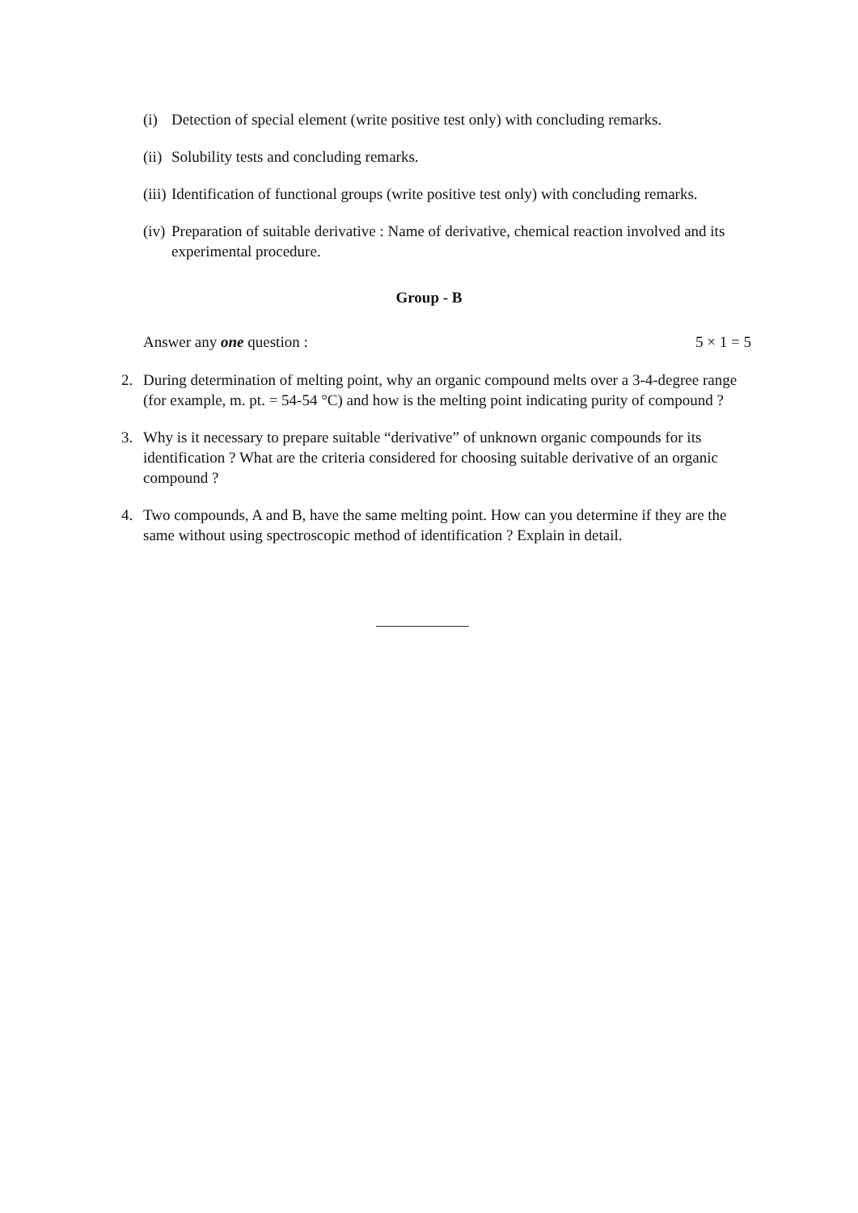(i) Detection of special element (write positive test only) with concluding remarks.
(ii) Solubility tests and concluding remarks.
(iii) Identification of functional groups (write positive test only) with concluding remarks.
(iv) Preparation of suitable derivative : Name of derivative, chemical reaction involved and its experimental procedure.
Group - B
Answer any one question : 5 × 1 = 5
2. During determination of melting point, why an organic compound melts over a 3-4-degree range (for example, m. pt. = 54-54 °C) and how is the melting point indicating purity of compound ?
3. Why is it necessary to prepare suitable “derivative” of unknown organic compounds for its identification ? What are the criteria considered for choosing suitable derivative of an organic compound ?
4. Two compounds, A and B, have the same melting point. How can you determine if they are the same without using spectroscopic method of identification ? Explain in detail.